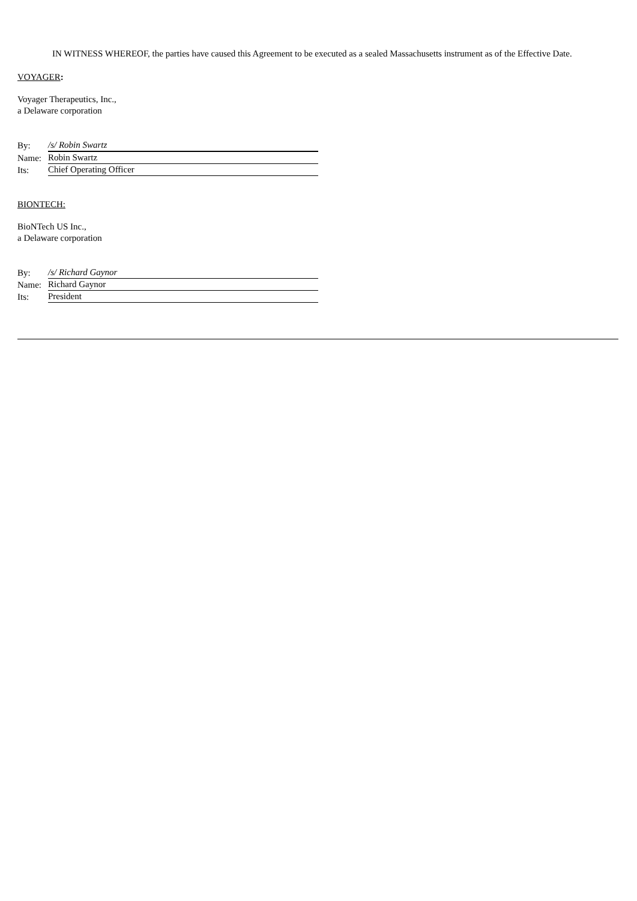IN WITNESS WHEREOF, the parties have caused this Agreement to be executed as a sealed Massachusetts instrument as of the Effective Date.
VOYAGER:
Voyager Therapeutics, Inc.,
a Delaware corporation
| By: | /s/ Robin Swartz |
| Name: | Robin Swartz |
| Its: | Chief Operating Officer |
BIONTECH:
BioNTech US Inc.,
a Delaware corporation
| By: | /s/ Richard Gaynor |
| Name: | Richard Gaynor |
| Its: | President |